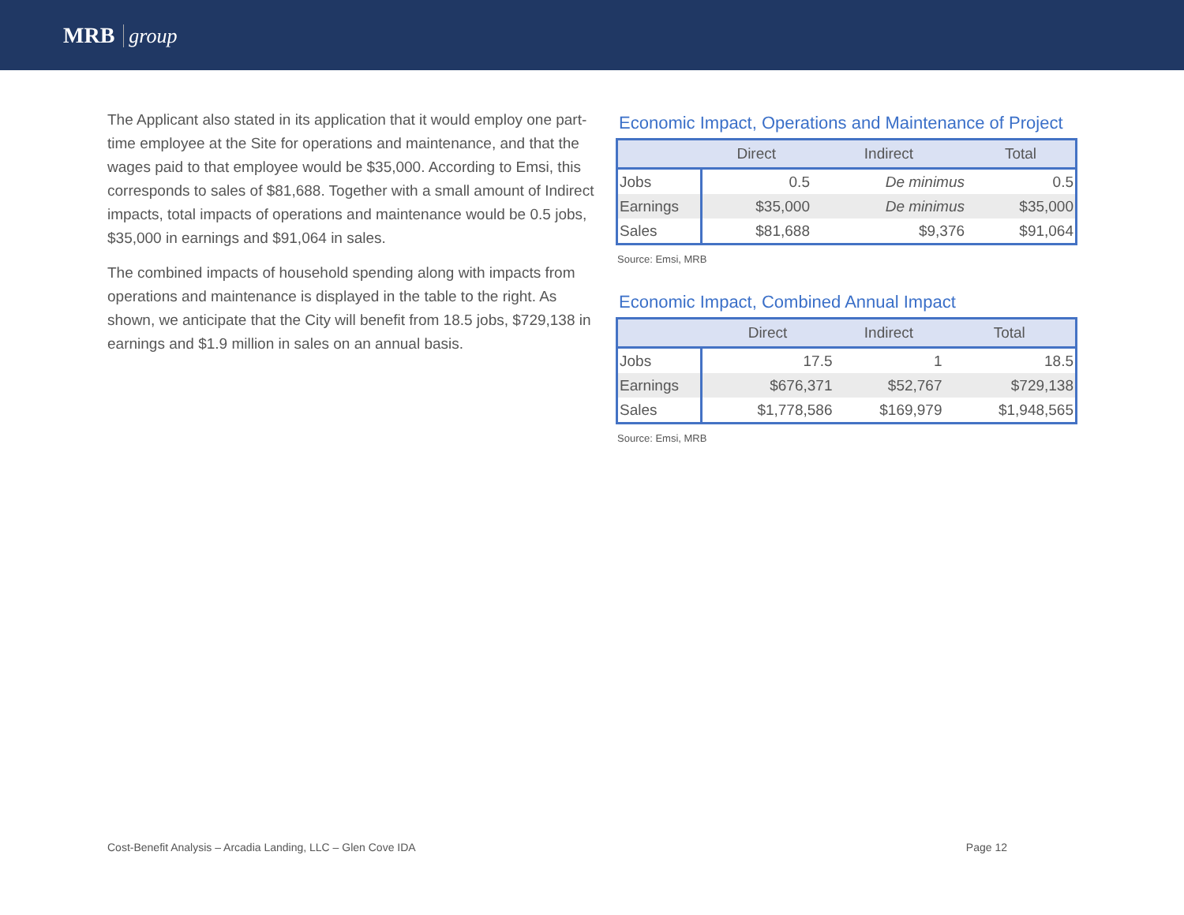MRB group
The Applicant also stated in its application that it would employ one part-time employee at the Site for operations and maintenance, and that the wages paid to that employee would be $35,000. According to Emsi, this corresponds to sales of $81,688. Together with a small amount of Indirect impacts, total impacts of operations and maintenance would be 0.5 jobs, $35,000 in earnings and $91,064 in sales.
The combined impacts of household spending along with impacts from operations and maintenance is displayed in the table to the right. As shown, we anticipate that the City will benefit from 18.5 jobs, $729,138 in earnings and $1.9 million in sales on an annual basis.
Economic Impact, Operations and Maintenance of Project
| | Direct | Indirect | Total |
| --- | --- | --- | --- |
| Jobs | 0.5 | De minimus | 0.5 |
| Earnings | $35,000 | De minimus | $35,000 |
| Sales | $81,688 | $9,376 | $91,064 |
Source: Emsi, MRB
Economic Impact, Combined Annual Impact
| | Direct | Indirect | Total |
| --- | --- | --- | --- |
| Jobs | 17.5 | 1 | 18.5 |
| Earnings | $676,371 | $52,767 | $729,138 |
| Sales | $1,778,586 | $169,979 | $1,948,565 |
Source: Emsi, MRB
Cost-Benefit Analysis – Arcadia Landing, LLC – Glen Cove IDA Page 12